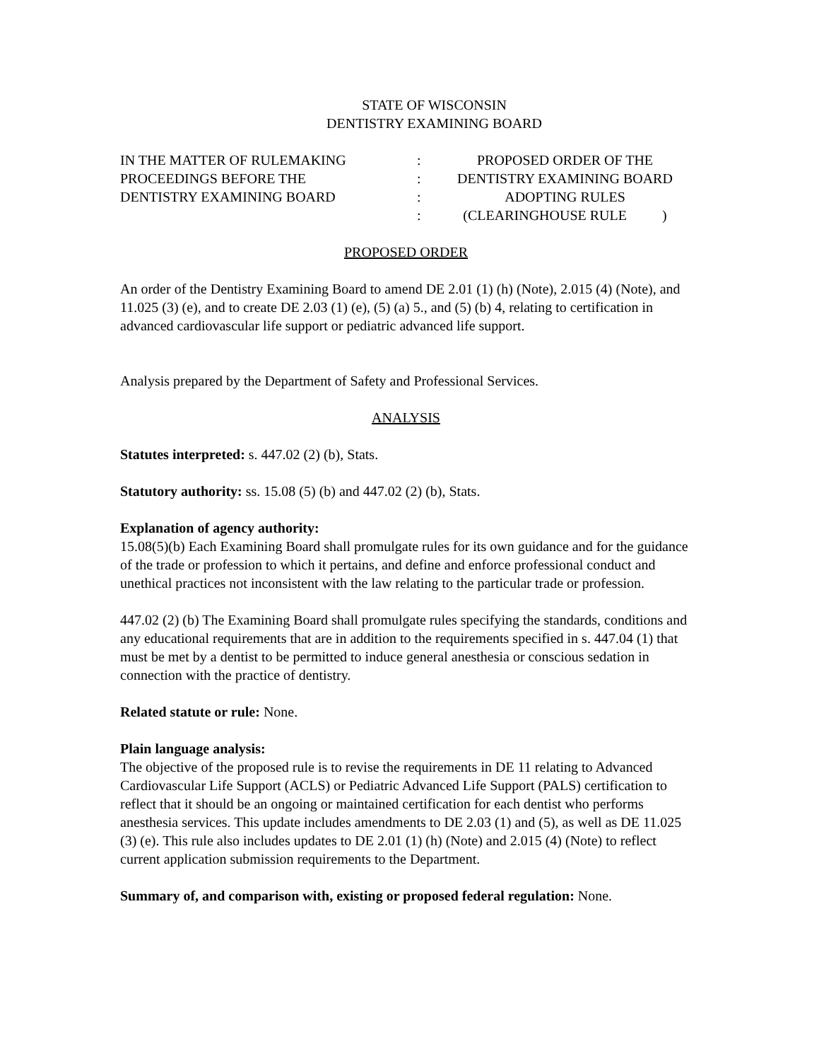STATE OF WISCONSIN
DENTISTRY EXAMINING BOARD
| IN THE MATTER OF RULEMAKING | : | PROPOSED ORDER OF THE |
| PROCEEDINGS BEFORE THE | : | DENTISTRY EXAMINING BOARD |
| DENTISTRY EXAMINING BOARD | : | ADOPTING RULES |
| | : | (CLEARINGHOUSE RULE ) |
PROPOSED ORDER
An order of the Dentistry Examining Board to amend DE 2.01 (1) (h) (Note), 2.015 (4) (Note), and 11.025 (3) (e), and to create DE 2.03 (1) (e), (5) (a) 5., and (5) (b) 4, relating to certification in advanced cardiovascular life support or pediatric advanced life support.
Analysis prepared by the Department of Safety and Professional Services.
ANALYSIS
Statutes interpreted: s. 447.02 (2) (b), Stats.
Statutory authority: ss. 15.08 (5) (b) and 447.02 (2) (b), Stats.
Explanation of agency authority:
15.08(5)(b) Each Examining Board shall promulgate rules for its own guidance and for the guidance of the trade or profession to which it pertains, and define and enforce professional conduct and unethical practices not inconsistent with the law relating to the particular trade or profession.
447.02 (2) (b) The Examining Board shall promulgate rules specifying the standards, conditions and any educational requirements that are in addition to the requirements specified in s. 447.04 (1) that must be met by a dentist to be permitted to induce general anesthesia or conscious sedation in connection with the practice of dentistry.
Related statute or rule: None.
Plain language analysis:
The objective of the proposed rule is to revise the requirements in DE 11 relating to Advanced Cardiovascular Life Support (ACLS) or Pediatric Advanced Life Support (PALS) certification to reflect that it should be an ongoing or maintained certification for each dentist who performs anesthesia services. This update includes amendments to DE 2.03 (1) and (5), as well as DE 11.025 (3) (e). This rule also includes updates to DE 2.01 (1) (h) (Note) and 2.015 (4) (Note) to reflect current application submission requirements to the Department.
Summary of, and comparison with, existing or proposed federal regulation: None.